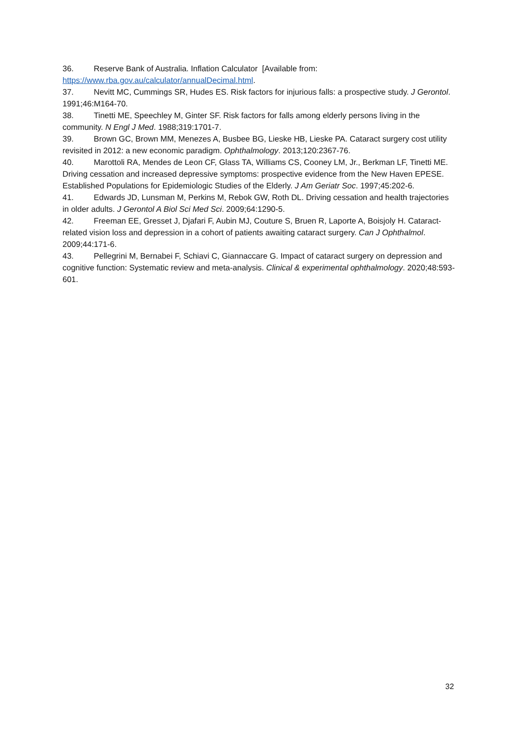36. Reserve Bank of Australia. Inflation Calculator [Available from: https://www.rba.gov.au/calculator/annualDecimal.html.
37. Nevitt MC, Cummings SR, Hudes ES. Risk factors for injurious falls: a prospective study. J Gerontol. 1991;46:M164-70.
38. Tinetti ME, Speechley M, Ginter SF. Risk factors for falls among elderly persons living in the community. N Engl J Med. 1988;319:1701-7.
39. Brown GC, Brown MM, Menezes A, Busbee BG, Lieske HB, Lieske PA. Cataract surgery cost utility revisited in 2012: a new economic paradigm. Ophthalmology. 2013;120:2367-76.
40. Marottoli RA, Mendes de Leon CF, Glass TA, Williams CS, Cooney LM, Jr., Berkman LF, Tinetti ME. Driving cessation and increased depressive symptoms: prospective evidence from the New Haven EPESE. Established Populations for Epidemiologic Studies of the Elderly. J Am Geriatr Soc. 1997;45:202-6.
41. Edwards JD, Lunsman M, Perkins M, Rebok GW, Roth DL. Driving cessation and health trajectories in older adults. J Gerontol A Biol Sci Med Sci. 2009;64:1290-5.
42. Freeman EE, Gresset J, Djafari F, Aubin MJ, Couture S, Bruen R, Laporte A, Boisjoly H. Cataract-related vision loss and depression in a cohort of patients awaiting cataract surgery. Can J Ophthalmol. 2009;44:171-6.
43. Pellegrini M, Bernabei F, Schiavi C, Giannaccare G. Impact of cataract surgery on depression and cognitive function: Systematic review and meta-analysis. Clinical & experimental ophthalmology. 2020;48:593-601.
32